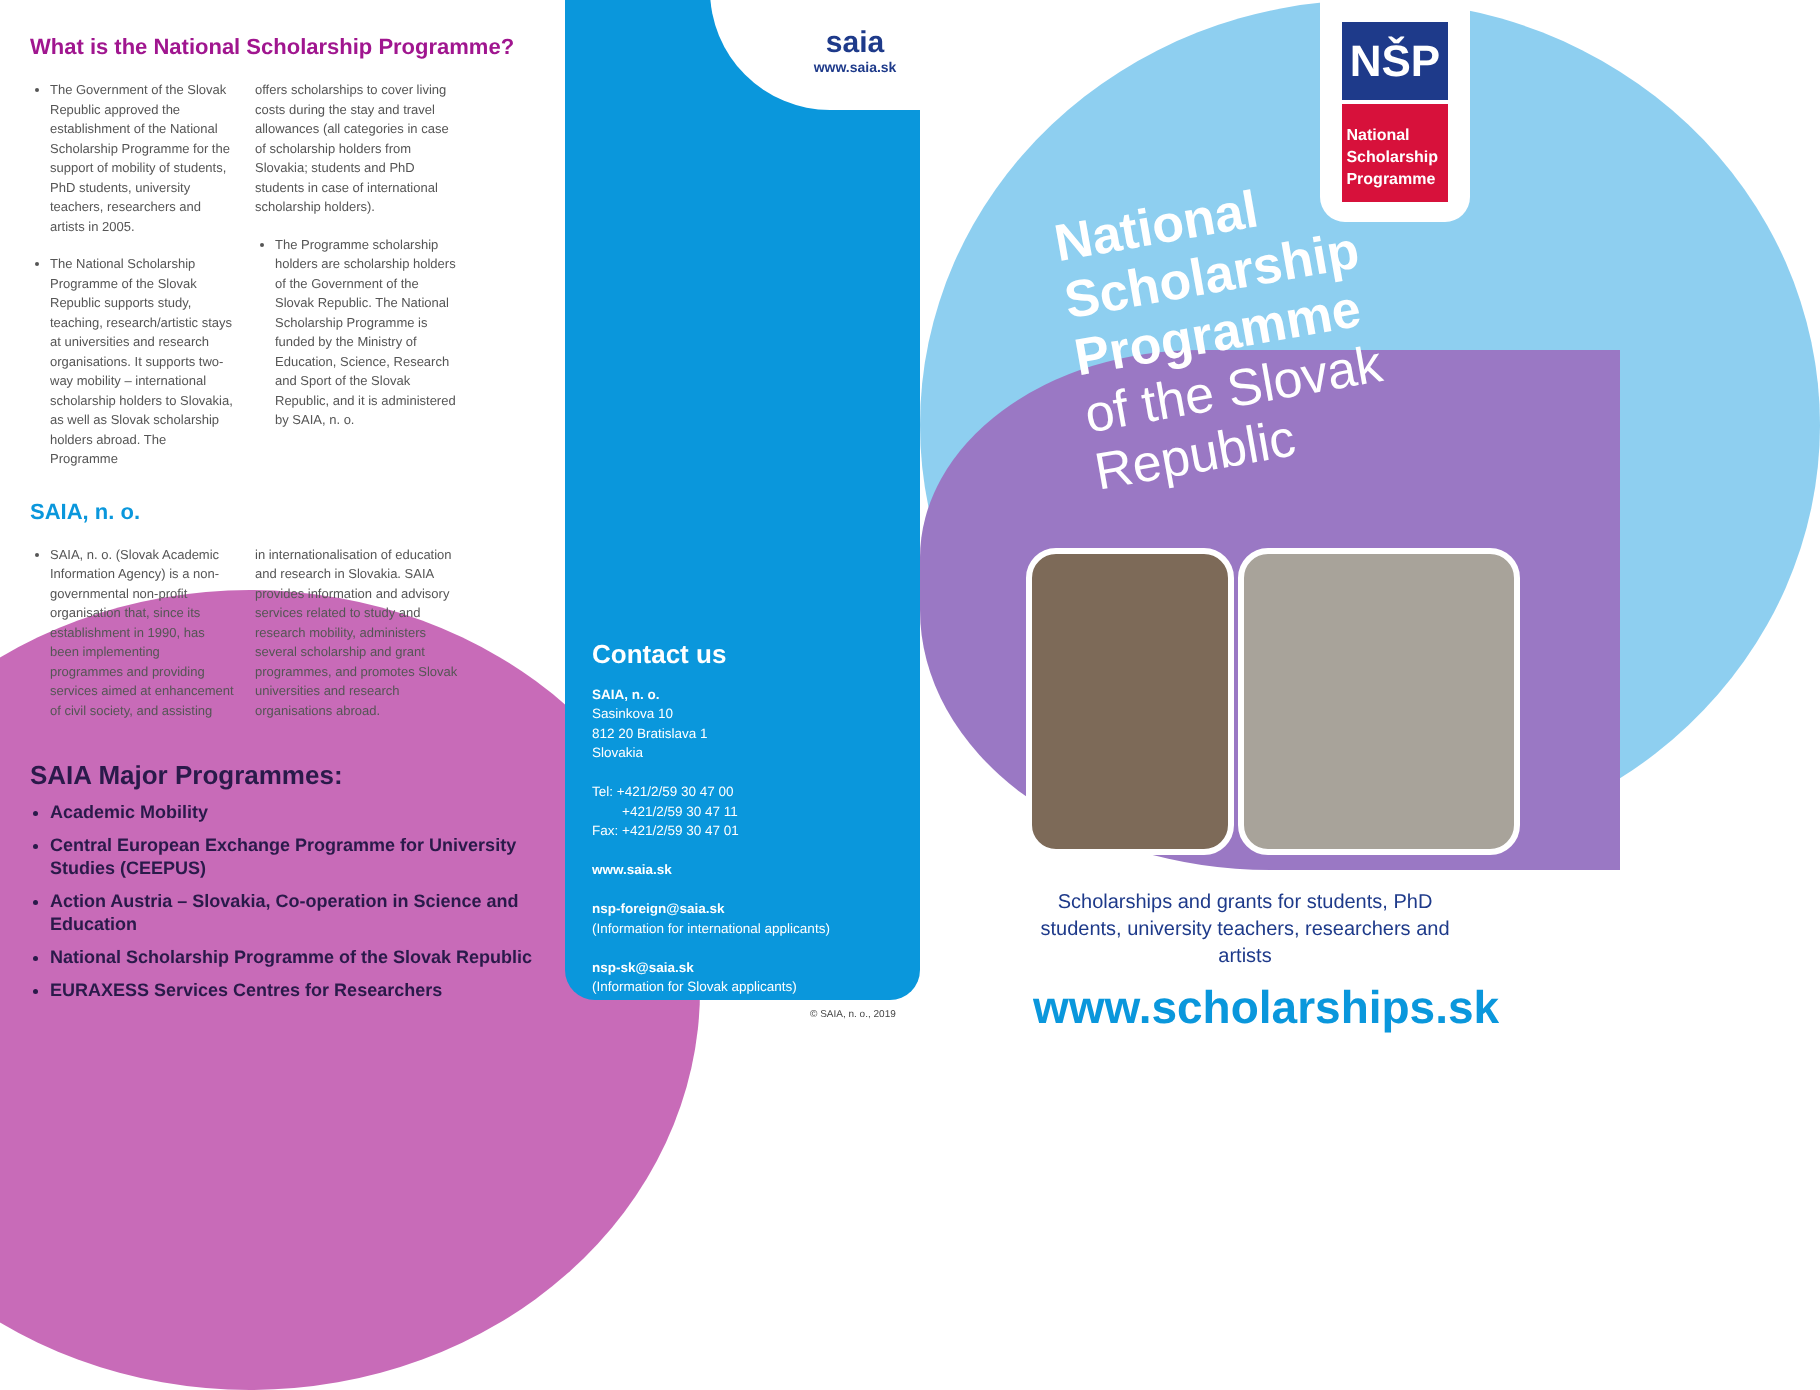What is the National Scholarship Programme?
The Government of the Slovak Republic approved the establishment of the National Scholarship Programme for the support of mobility of students, PhD students, university teachers, researchers and artists in 2005.
The National Scholarship Programme of the Slovak Republic supports study, teaching, research/artistic stays at universities and research organisations. It supports two-way mobility – international scholarship holders to Slovakia, as well as Slovak scholarship holders abroad. The Programme
offers scholarships to cover living costs during the stay and travel allowances (all categories in case of scholarship holders from Slovakia; students and PhD students in case of international scholarship holders).
The Programme scholarship holders are scholarship holders of the Government of the Slovak Republic. The National Scholarship Programme is funded by the Ministry of Education, Science, Research and Sport of the Slovak Republic, and it is administered by SAIA, n. o.
SAIA, n. o.
SAIA, n. o. (Slovak Academic Information Agency) is a non-governmental non-profit organisation that, since its establishment in 1990, has been implementing programmes and providing services aimed at enhancement of civil society, and assisting
in internationalisation of education and research in Slovakia. SAIA provides information and advisory services related to study and research mobility, administers several scholarship and grant programmes, and promotes Slovak universities and research organisations abroad.
SAIA Major Programmes:
Academic Mobility
Central European Exchange Programme for University Studies (CEEPUS)
Action Austria – Slovakia, Co-operation in Science and Education
National Scholarship Programme of the Slovak Republic
EURAXESS Services Centres for Researchers
saia
www.saia.sk
Contact us
SAIA, n. o.
Sasinkova 10
812 20 Bratislava 1
Slovakia
Tel: +421/2/59 30 47 00
+421/2/59 30 47 11
Fax: +421/2/59 30 47 01
www.saia.sk
nsp-foreign@saia.sk
(Information for international applicants)
nsp-sk@saia.sk
(Information for Slovak applicants)
© SAIA, n. o., 2019
NŠP
National
Scholarship
Programme
National
Scholarship
Programme
of the Slovak
Republic
Scholarships and grants for students, PhD students, university teachers, researchers and artists
www.scholarships.sk